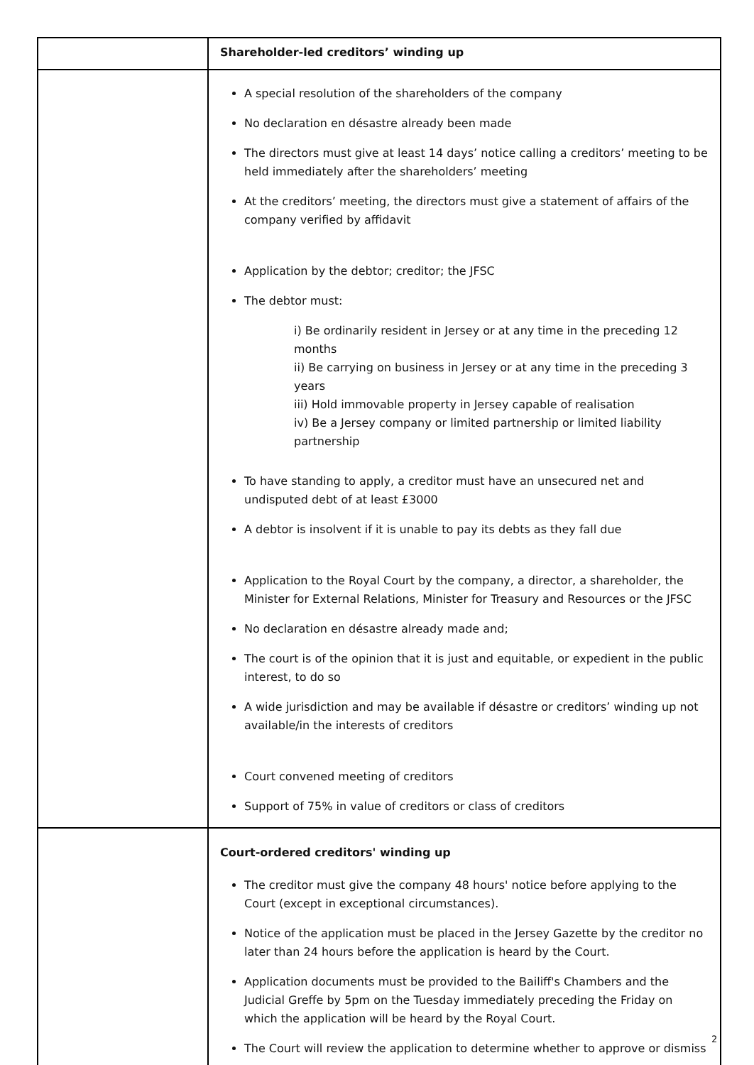| | Shareholder-led creditors’ winding up |
| | A special resolution of the shareholders of the company No declaration en désastre already been made The directors must give at least 14 days’ notice calling a creditors’ meeting to be held immediately after the shareholders’ meeting At the creditors’ meeting, the directors must give a statement of affairs of the company verified by affidavit Application by the debtor; creditor; the JFSC The debtor must: i) Be ordinarily resident in Jersey or at any time in the preceding 12 months ii) Be carrying on business in Jersey or at any time in the preceding 3 years iii) Hold immovable property in Jersey capable of realisation iv) Be a Jersey company or limited partnership or limited liability partnership To have standing to apply, a creditor must have an unsecured net and undisputed debt of at least £3000 A debtor is insolvent if it is unable to pay its debts as they fall due Application to the Royal Court by the company, a director, a shareholder, the Minister for External Relations, Minister for Treasury and Resources or the JFSC No declaration en désastre already made and; The court is of the opinion that it is just and equitable, or expedient in the public interest, to do so A wide jurisdiction and may be available if désastre or creditors’ winding up not available/in the interests of creditors Court convened meeting of creditors Support of 75% in value of creditors or class of creditors |
| | Court-ordered creditors' winding up The creditor must give the company 48 hours' notice before applying to the Court (except in exceptional circumstances). Notice of the application must be placed in the Jersey Gazette by the creditor no later than 24 hours before the application is heard by the Court. Application documents must be provided to the Bailiff's Chambers and the Judicial Greffe by 5pm on the Tuesday immediately preceding the Friday on which the application will be heard by the Royal Court. The Court will review the application to determine whether to approve or dismiss |
2